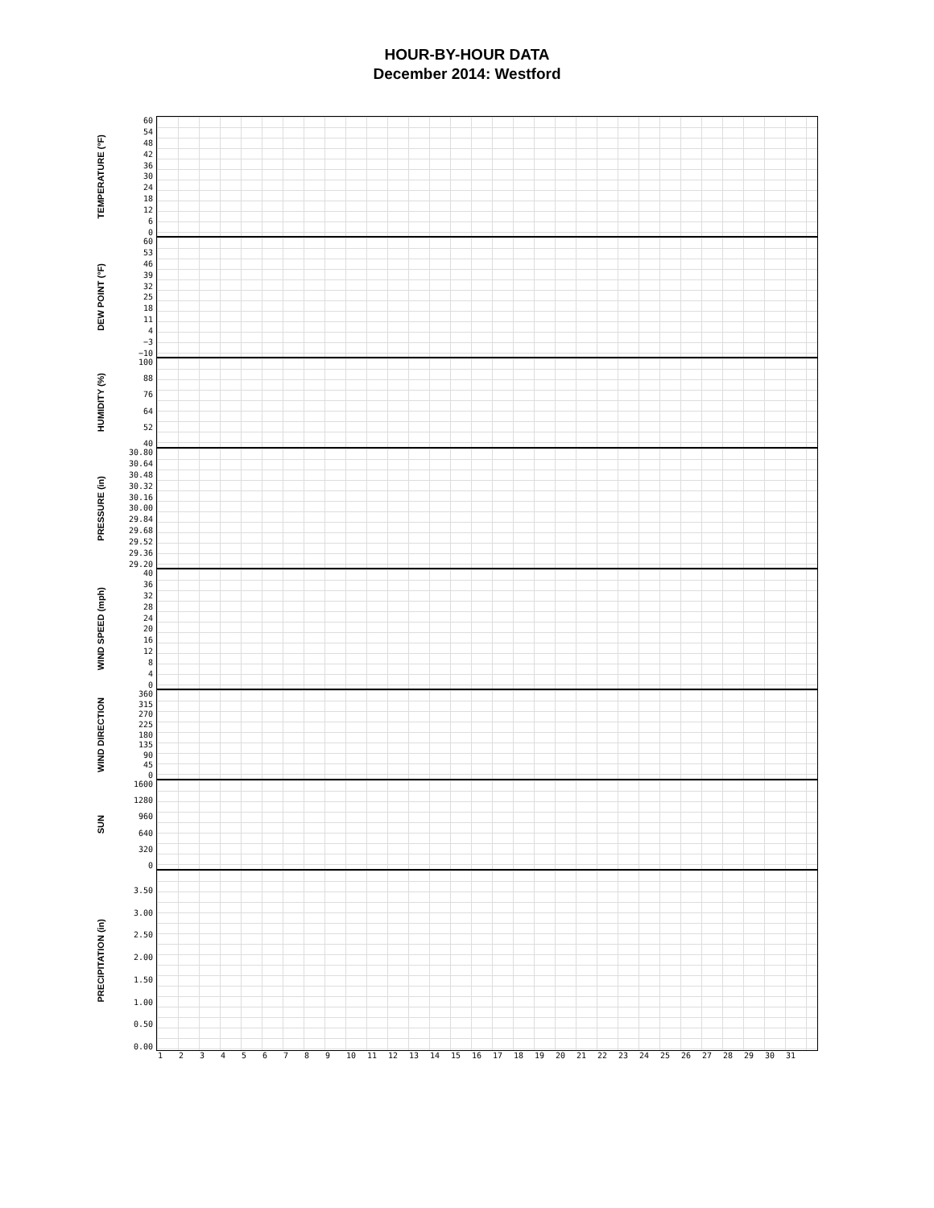HOUR-BY-HOUR DATA
December 2014: Westford
TEMPERATURE (°F)
60
54
48
42
36
30
24
18
12
6
0
DEW POINT (°F)
60
53
46
39
32
25
18
11
4
−3
−10
HUMIDITY (%)
100
88
76
64
52
40
PRESSURE (in)
30.80
30.64
30.48
30.32
30.16
30.00
29.84
29.68
29.52
29.36
29.20
WIND SPEED (mph)
40
36
32
28
24
20
16
12
8
4
0
WIND DIRECTION
360
315
270
225
180
135
90
45
0
SUN
1600
1280
960
640
320
0
PRECIPITATION (in)
3.50
3.00
2.50
2.00
1.50
1.00
0.50
0.00
1 2 3 4 5 6 7 8 9 10 11 12 13 14 15 16 17 18 19 20 21 22 23 24 25 26 27 28 29 30 31